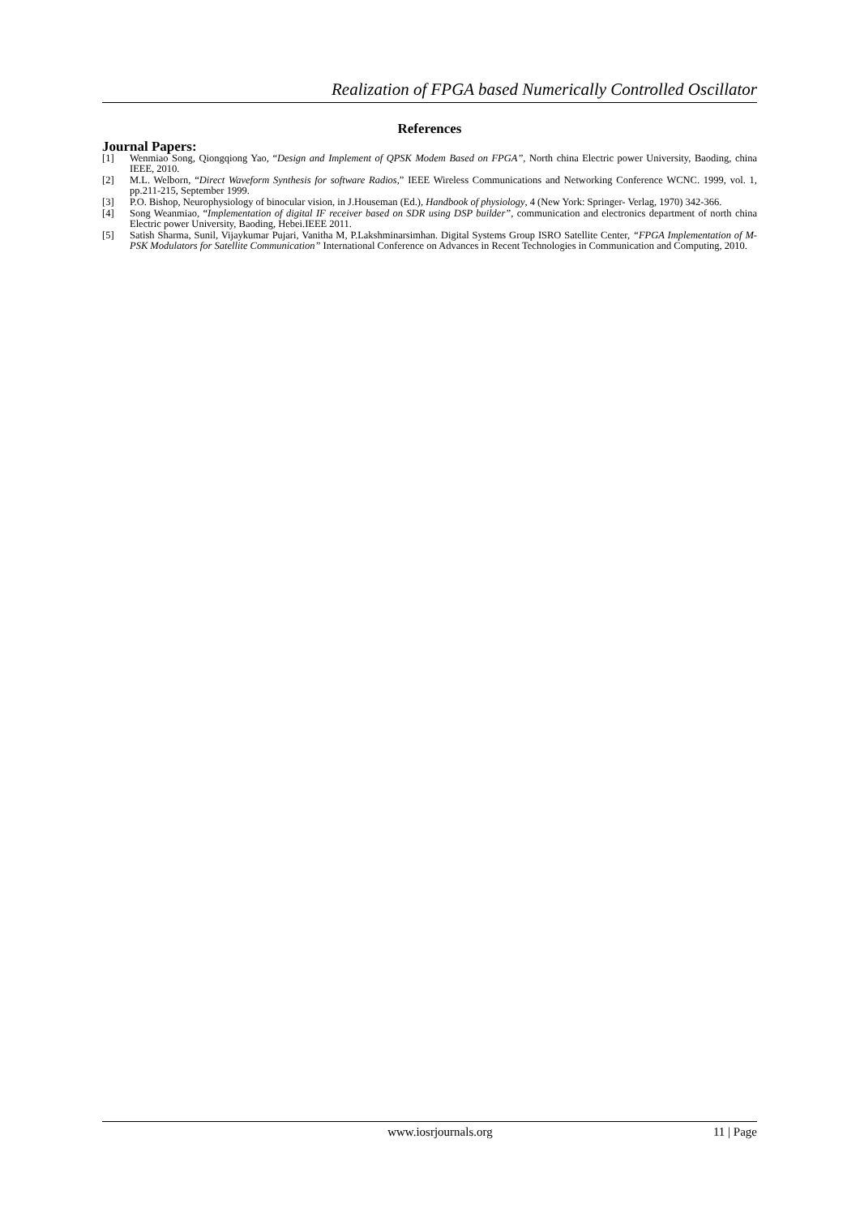Realization of FPGA based Numerically Controlled Oscillator
References
Journal Papers:
[1] Wenmiao Song, Qiongqiong Yao, “Design and Implement of QPSK Modem Based on FPGA”, North china Electric power University, Baoding, china IEEE, 2010.
[2] M.L. Welborn, “Direct Waveform Synthesis for software Radios,” IEEE Wireless Communications and Networking Conference WCNC. 1999, vol. 1, pp.211-215, September 1999.
[3] P.O. Bishop, Neurophysiology of binocular vision, in J.Houseman (Ed.), Handbook of physiology, 4 (New York: Springer- Verlag, 1970) 342-366.
[4] Song Weanmiao, “Implementation of digital IF receiver based on SDR using DSP builder”, communication and electronics department of north china Electric power University, Baoding, Hebei.IEEE 2011.
[5] Satish Sharma, Sunil, Vijaykumar Pujari, Vanitha M, P.Lakshminarsimhan. Digital Systems Group ISRO Satellite Center, “FPGA Implementation of M-PSK Modulators for Satellite Communication” International Conference on Advances in Recent Technologies in Communication and Computing, 2010.
www.iosrjournals.org 11 | Page